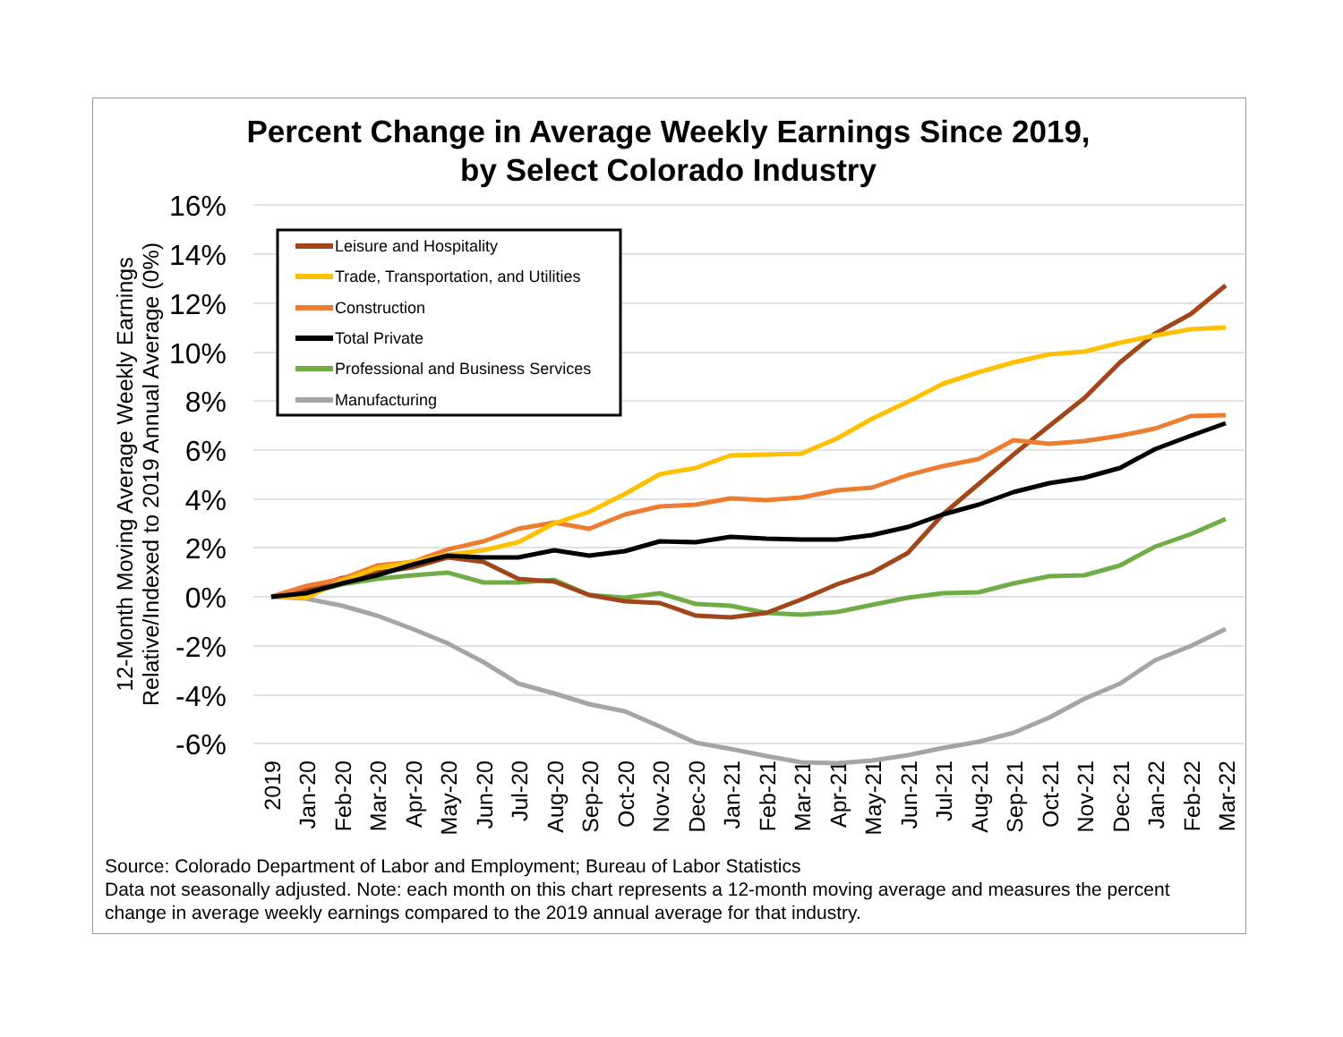Percent Change in Average Weekly Earnings Since 2019,
by Select Colorado Industry
16%
14%
12%
10%
8%
6%
4%
2%
0%
-2%
-4%
-6%
12-Month Moving Average Weekly Earnings
Relative/Indexed to 2019 Annual Average (0%)
2019
Jan-20
Feb-20
Mar-20
Apr-20
May-20
Jun-20
Jul-20
Aug-20
Sep-20
Oct-20
Nov-20
Dec-20
Jan-21
Feb-21
Mar-21
Apr-21
May-21
Jun-21
Jul-21
Aug-21
Sep-21
Oct-21
Nov-21
Dec-21
Jan-22
Feb-22
Mar-22
Leisure and Hospitality
Trade, Transportation, and Utilities
Construction
Total Private
Professional and Business Services
Manufacturing
Source: Colorado Department of Labor and Employment; Bureau of Labor Statistics
Data not seasonally adjusted. Note: each month on this chart represents a 12-month moving average and measures the percent change in average weekly earnings compared to the 2019 annual average for that industry.